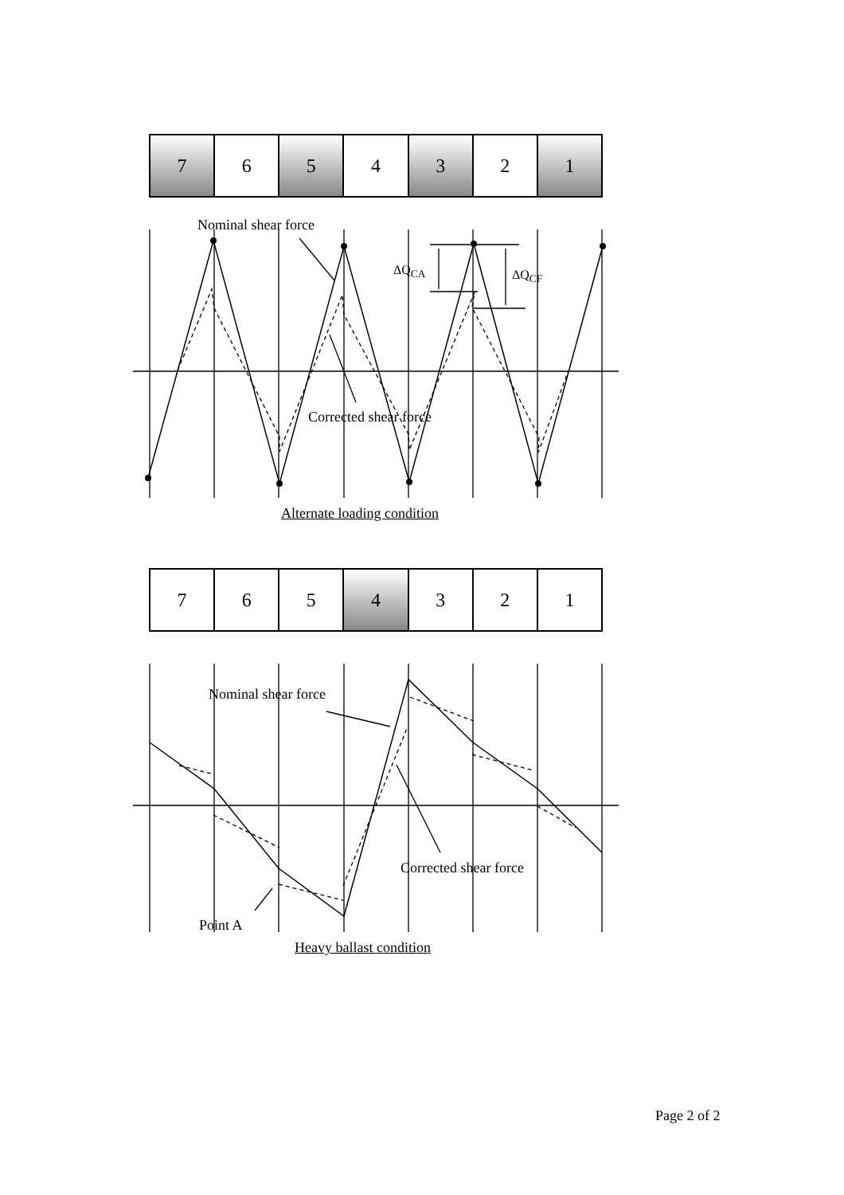| 7 | 6 | 5 | 4 | 3 | 2 | 1 |
Nominal shear force
ΔQ<sub>CA</sub> ΔQ<sub>CF</sub>
Corrected shear force
Alternate loading condition
| 7 | 6 | 5 | 4 | 3 | 2 | 1 |
Nominal shear force
Corrected shear force
Point A
Heavy ballast condition
Page 2 of 2